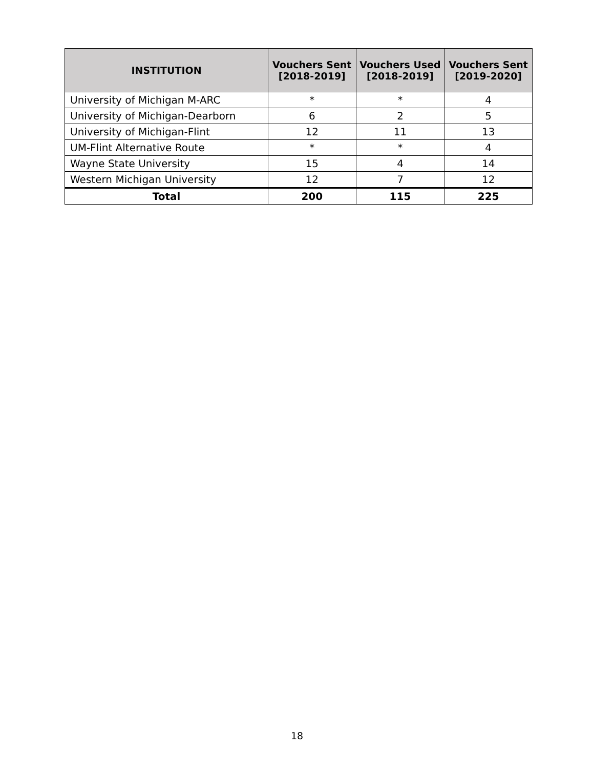| INSTITUTION | Vouchers Sent [2018-2019] | Vouchers Used [2018-2019] | Vouchers Sent [2019-2020] |
| --- | --- | --- | --- |
| University of Michigan M-ARC | * | * | 4 |
| University of Michigan-Dearborn | 6 | 2 | 5 |
| University of Michigan-Flint | 12 | 11 | 13 |
| UM-Flint Alternative Route | * | * | 4 |
| Wayne State University | 15 | 4 | 14 |
| Western Michigan University | 12 | 7 | 12 |
| Total | 200 | 115 | 225 |
18